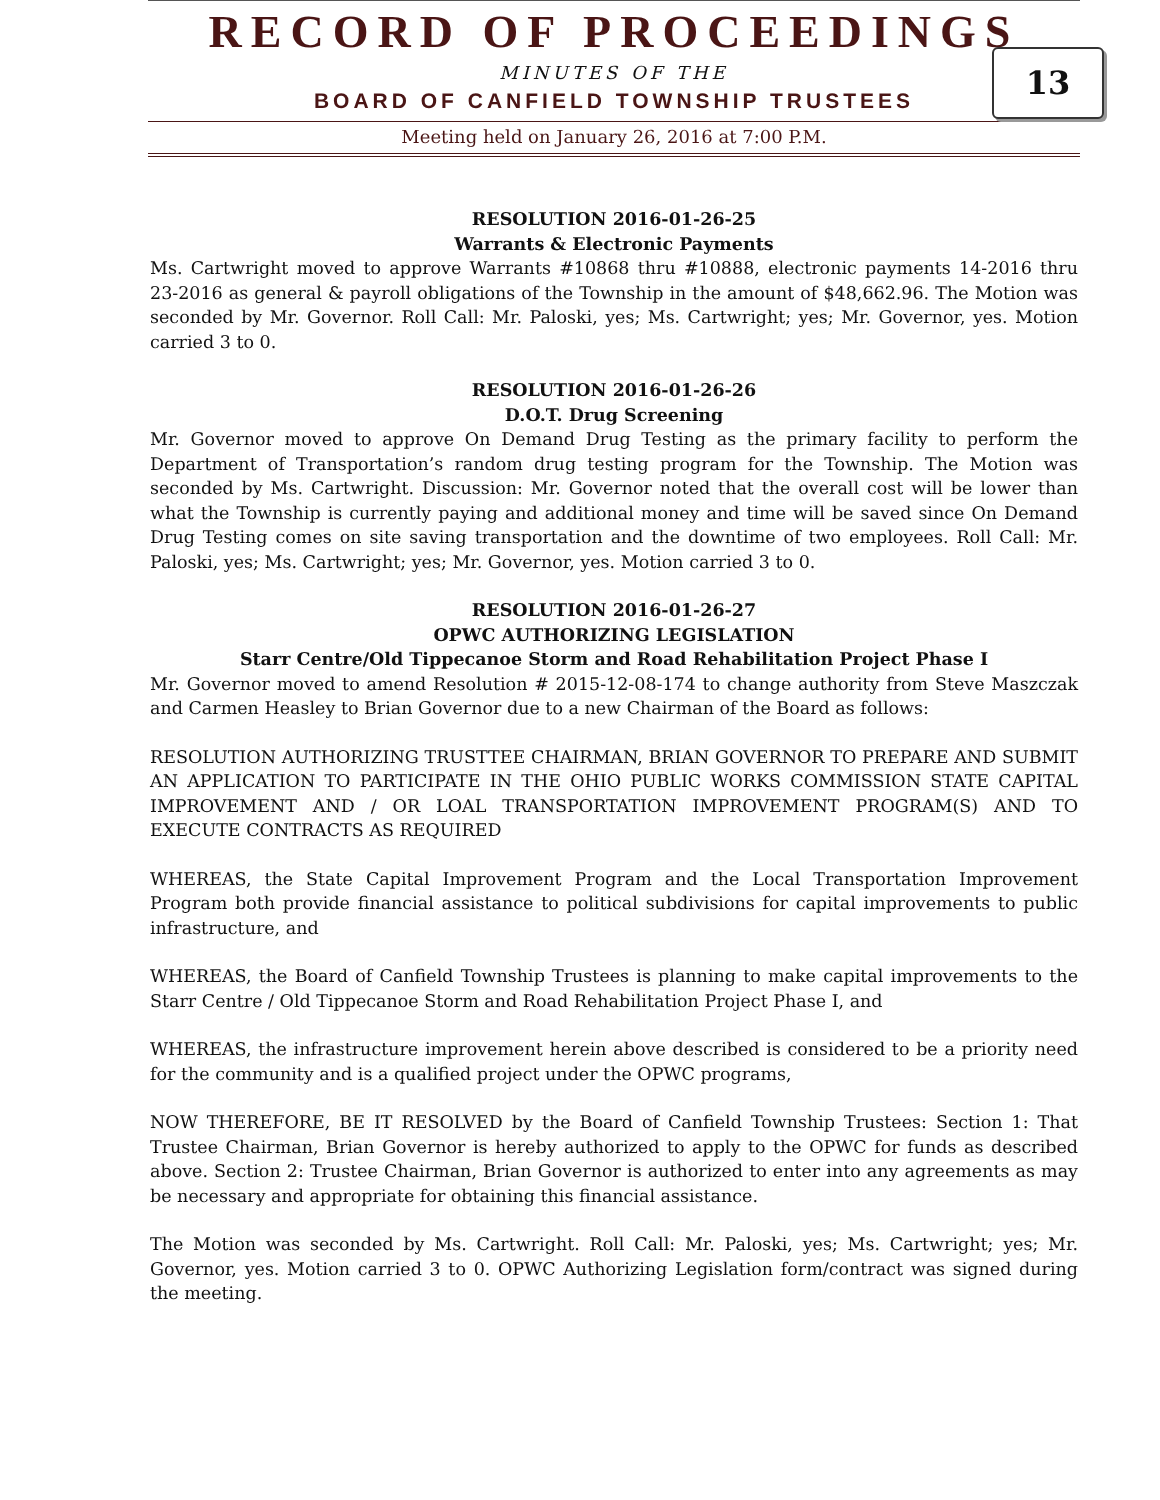RECORD OF PROCEEDINGS
MINUTES OF THE
BOARD OF CANFIELD TOWNSHIP TRUSTEES
Meeting held on January 26, 2016 at 7:00 P.M.
13
RESOLUTION 2016-01-26-25
Warrants & Electronic Payments
Ms. Cartwright moved to approve Warrants #10868 thru #10888, electronic payments 14-2016 thru 23-2016 as general & payroll obligations of the Township in the amount of $48,662.96. The Motion was seconded by Mr. Governor. Roll Call: Mr. Paloski, yes; Ms. Cartwright; yes; Mr. Governor, yes. Motion carried 3 to 0.
RESOLUTION 2016-01-26-26
D.O.T. Drug Screening
Mr. Governor moved to approve On Demand Drug Testing as the primary facility to perform the Department of Transportation’s random drug testing program for the Township. The Motion was seconded by Ms. Cartwright. Discussion: Mr. Governor noted that the overall cost will be lower than what the Township is currently paying and additional money and time will be saved since On Demand Drug Testing comes on site saving transportation and the downtime of two employees. Roll Call: Mr. Paloski, yes; Ms. Cartwright; yes; Mr. Governor, yes. Motion carried 3 to 0.
RESOLUTION 2016-01-26-27
OPWC AUTHORIZING LEGISLATION
Starr Centre/Old Tippecanoe Storm and Road Rehabilitation Project Phase I
Mr. Governor moved to amend Resolution # 2015-12-08-174 to change authority from Steve Maszczak and Carmen Heasley to Brian Governor due to a new Chairman of the Board as follows:
RESOLUTION AUTHORIZING TRUSTTEE CHAIRMAN, BRIAN GOVERNOR TO PREPARE AND SUBMIT AN APPLICATION TO PARTICIPATE IN THE OHIO PUBLIC WORKS COMMISSION STATE CAPITAL IMPROVEMENT AND / OR LOAL TRANSPORTATION IMPROVEMENT PROGRAM(S) AND TO EXECUTE CONTRACTS AS REQUIRED
WHEREAS, the State Capital Improvement Program and the Local Transportation Improvement Program both provide financial assistance to political subdivisions for capital improvements to public infrastructure, and
WHEREAS, the Board of Canfield Township Trustees is planning to make capital improvements to the Starr Centre / Old Tippecanoe Storm and Road Rehabilitation Project Phase I, and
WHEREAS, the infrastructure improvement herein above described is considered to be a priority need for the community and is a qualified project under the OPWC programs,
NOW THEREFORE, BE IT RESOLVED by the Board of Canfield Township Trustees: Section 1: That Trustee Chairman, Brian Governor is hereby authorized to apply to the OPWC for funds as described above. Section 2: Trustee Chairman, Brian Governor is authorized to enter into any agreements as may be necessary and appropriate for obtaining this financial assistance.
The Motion was seconded by Ms. Cartwright. Roll Call: Mr. Paloski, yes; Ms. Cartwright; yes; Mr. Governor, yes. Motion carried 3 to 0. OPWC Authorizing Legislation form/contract was signed during the meeting.